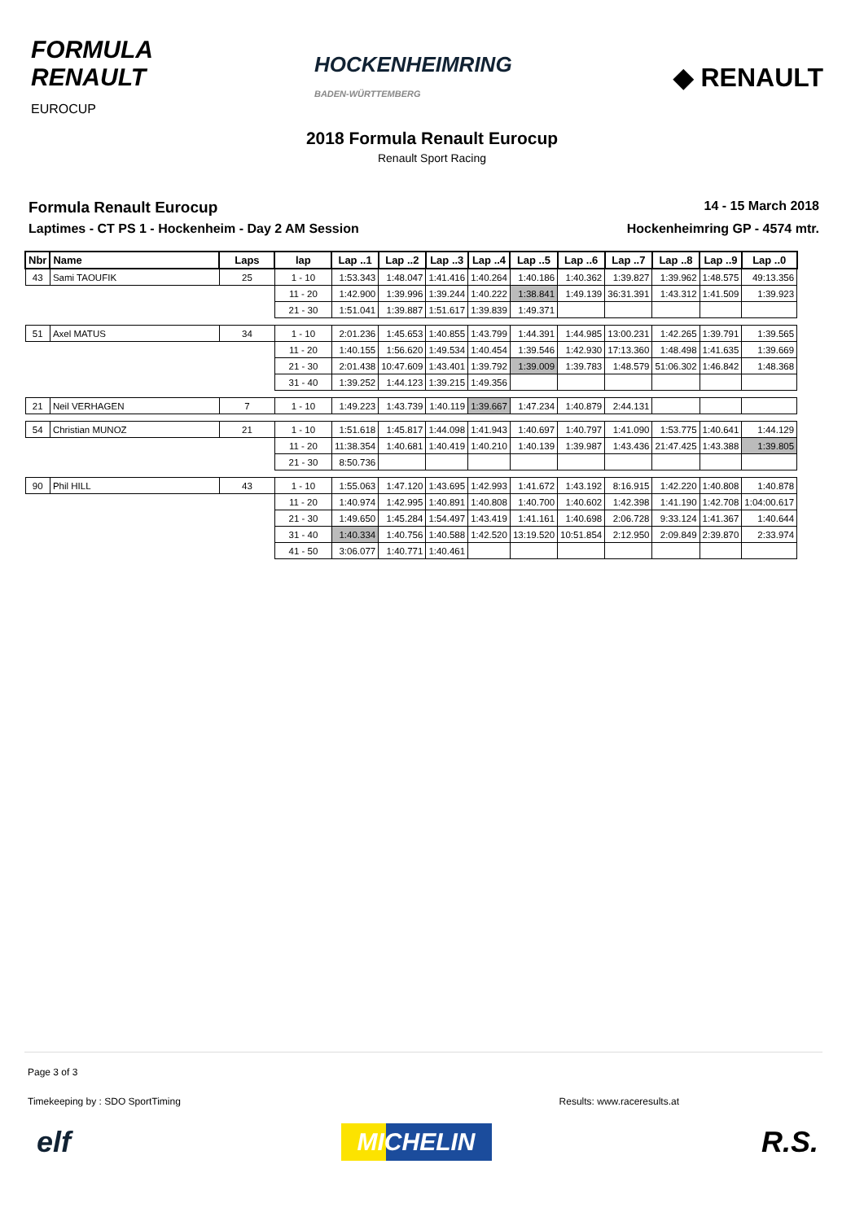FORMULA
RENAULT
EUROCUP
HOCKENHEIMRING
BADEN-WÜRTTEMBERG
◆ RENAULT
2018 Formula Renault Eurocup
Renault Sport Racing
Formula Renault Eurocup 14 - 15 March 2018
Laptimes - CT PS 1 - Hockenheim - Day 2 AM Session Hockenheimring GP - 4574 mtr.
| Nbr | Name | Laps | lap | Lap ..1 | Lap ..2 | Lap ..3 | Lap ..4 | Lap ..5 | Lap ..6 | Lap ..7 | Lap ..8 | Lap ..9 | Lap ..0 |
| --- | --- | --- | --- | --- | --- | --- | --- | --- | --- | --- | --- | --- | --- |
| 43 | Sami TAOUFIK | 25 | 1 - 10 | 1:53.343 | 1:48.047 | 1:41.416 | 1:40.264 | 1:40.186 | 1:40.362 | 1:39.827 | 1:39.962 | 1:48.575 | 49:13.356 |
| | | | 11 - 20 | 1:42.900 | 1:39.996 | 1:39.244 | 1:40.222 | 1:38.841 | 1:49.139 | 36:31.391 | 1:43.312 | 1:41.509 | 1:39.923 |
| | | | 21 - 30 | 1:51.041 | 1:39.887 | 1:51.617 | 1:39.839 | 1:49.371 | | | | | |
| 51 | Axel MATUS | 34 | 1 - 10 | 2:01.236 | 1:45.653 | 1:40.855 | 1:43.799 | 1:44.391 | 1:44.985 | 13:00.231 | 1:42.265 | 1:39.791 | 1:39.565 |
| | | | 11 - 20 | 1:40.155 | 1:56.620 | 1:49.534 | 1:40.454 | 1:39.546 | 1:42.930 | 17:13.360 | 1:48.498 | 1:41.635 | 1:39.669 |
| | | | 21 - 30 | 2:01.438 | 10:47.609 | 1:43.401 | 1:39.792 | 1:39.009 | 1:39.783 | 1:48.579 | 51:06.302 | 1:46.842 | 1:48.368 |
| | | | 31 - 40 | 1:39.252 | 1:44.123 | 1:39.215 | 1:49.356 | | | | | | |
| 21 | Neil VERHAGEN | 7 | 1 - 10 | 1:49.223 | 1:43.739 | 1:40.119 | 1:39.667 | 1:47.234 | 1:40.879 | 2:44.131 | | | |
| 54 | Christian MUNOZ | 21 | 1 - 10 | 1:51.618 | 1:45.817 | 1:44.098 | 1:41.943 | 1:40.697 | 1:40.797 | 1:41.090 | 1:53.775 | 1:40.641 | 1:44.129 |
| | | | 11 - 20 | 11:38.354 | 1:40.681 | 1:40.419 | 1:40.210 | 1:40.139 | 1:39.987 | 1:43.436 | 21:47.425 | 1:43.388 | 1:39.805 |
| | | | 21 - 30 | 8:50.736 | | | | | | | | | |
| 90 | Phil HILL | 43 | 1 - 10 | 1:55.063 | 1:47.120 | 1:43.695 | 1:42.993 | 1:41.672 | 1:43.192 | 8:16.915 | 1:42.220 | 1:40.808 | 1:40.878 |
| | | | 11 - 20 | 1:40.974 | 1:42.995 | 1:40.891 | 1:40.808 | 1:40.700 | 1:40.602 | 1:42.398 | 1:41.190 | 1:42.708 | 1:04:00.617 |
| | | | 21 - 30 | 1:49.650 | 1:45.284 | 1:54.497 | 1:43.419 | 1:41.161 | 1:40.698 | 2:06.728 | 9:33.124 | 1:41.367 | 1:40.644 |
| | | | 31 - 40 | 1:40.334 | 1:40.756 | 1:40.588 | 1:42.520 | 13:19.520 | 10:51.854 | 2:12.950 | 2:09.849 | 2:39.870 | 2:33.974 |
| | | | 41 - 50 | 3:06.077 | 1:40.771 | 1:40.461 | | | | | | | |
Page 3 of 3
Timekeeping by : SDO SportTiming Results: www.raceresults.at
elf MICHELIN R.S.